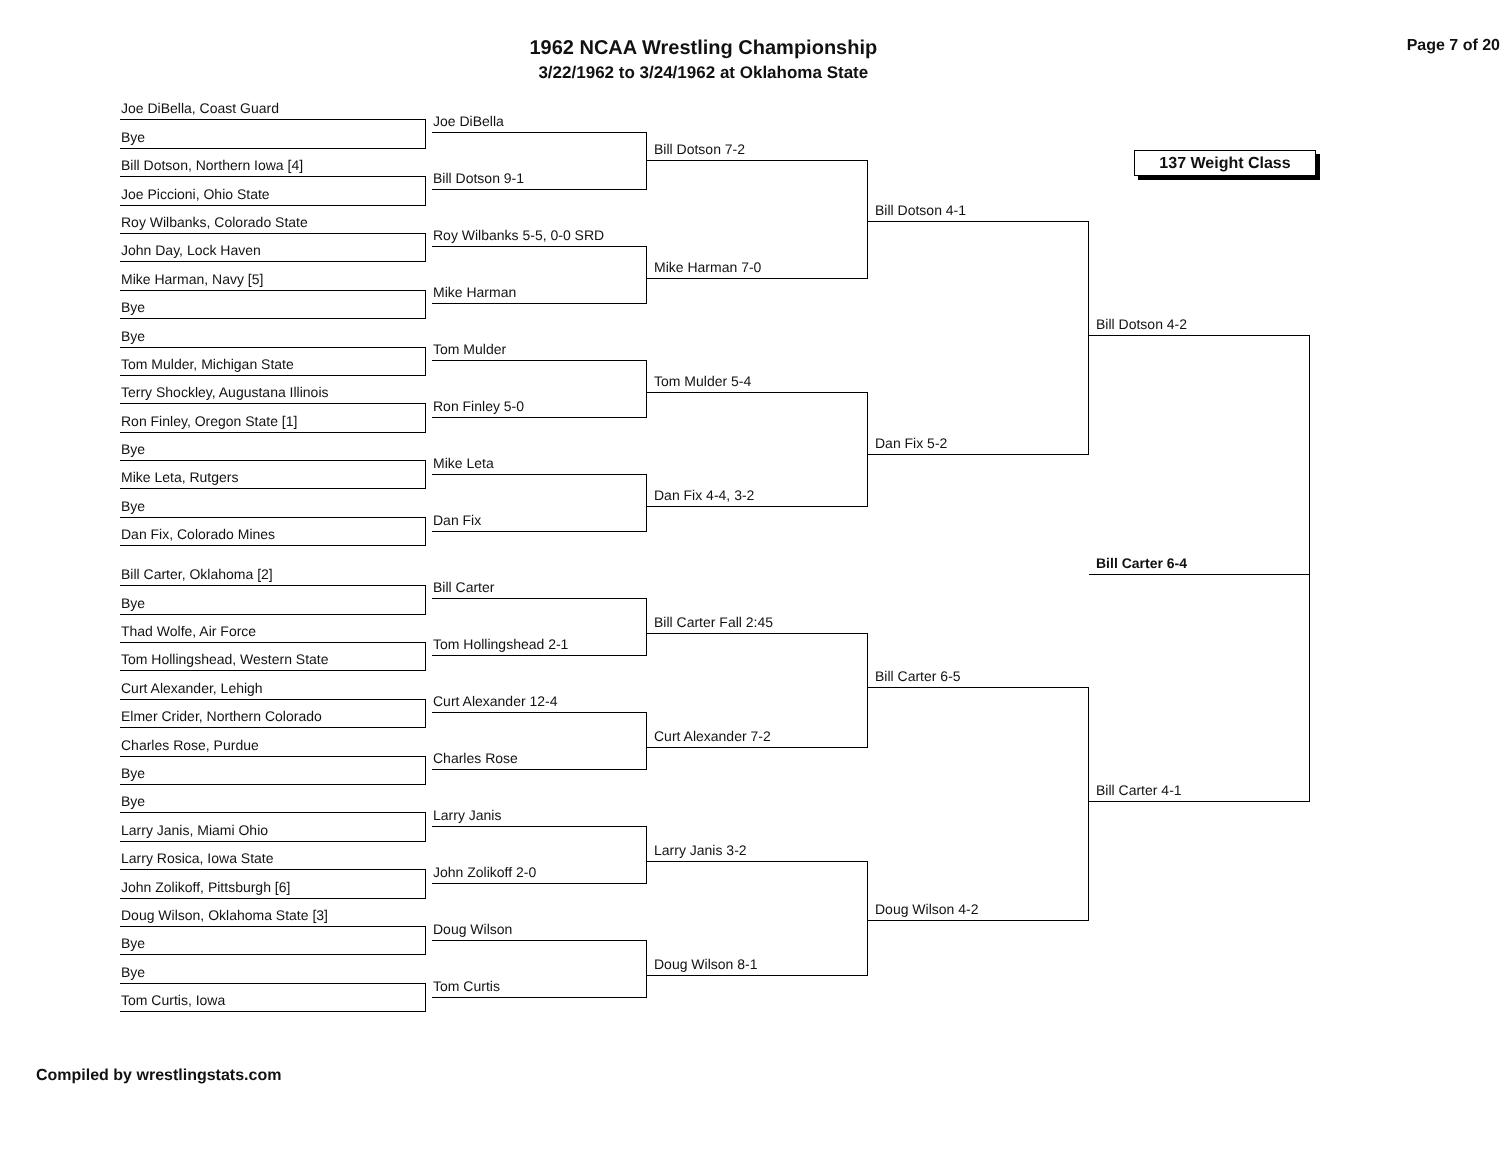1962 NCAA Wrestling Championship
3/22/1962 to 3/24/1962 at Oklahoma State
Page 7 of 20
Joe DiBella, Coast Guard
Bye
Bill Dotson, Northern Iowa [4]
Joe Piccioni, Ohio State
Roy Wilbanks, Colorado State
John Day, Lock Haven
Mike Harman, Navy [5]
Bye
Bye
Tom Mulder, Michigan State
Terry Shockley, Augustana Illinois
Ron Finley, Oregon State [1]
Bye
Mike Leta, Rutgers
Bye
Dan Fix, Colorado Mines
Bill Carter, Oklahoma [2]
Bye
Thad Wolfe, Air Force
Tom Hollingshead, Western State
Curt Alexander, Lehigh
Elmer Crider, Northern Colorado
Charles Rose, Purdue
Bye
Bye
Larry Janis, Miami Ohio
Larry Rosica, Iowa State
John Zolikoff, Pittsburgh [6]
Doug Wilson, Oklahoma State [3]
Bye
Bye
Tom Curtis, Iowa
Joe DiBella
Bill Dotson 9-1
Roy Wilbanks 5-5, 0-0 SRD
Mike Harman
Tom Mulder
Ron Finley 5-0
Mike Leta
Dan Fix
Bill Carter
Tom Hollingshead 2-1
Curt Alexander 12-4
Charles Rose
Larry Janis
John Zolikoff 2-0
Doug Wilson
Tom Curtis
Bill Dotson 7-2
Mike Harman 7-0
Tom Mulder 5-4
Dan Fix 4-4, 3-2
Bill Carter Fall 2:45
Curt Alexander 7-2
Larry Janis 3-2
Doug Wilson 8-1
Bill Dotson 4-1
Dan Fix 5-2
Bill Carter 6-5
Doug Wilson 4-2
137 Weight Class
Bill Dotson 4-2
Bill Carter 6-4
Bill Carter 4-1
Compiled by wrestlingstats.com